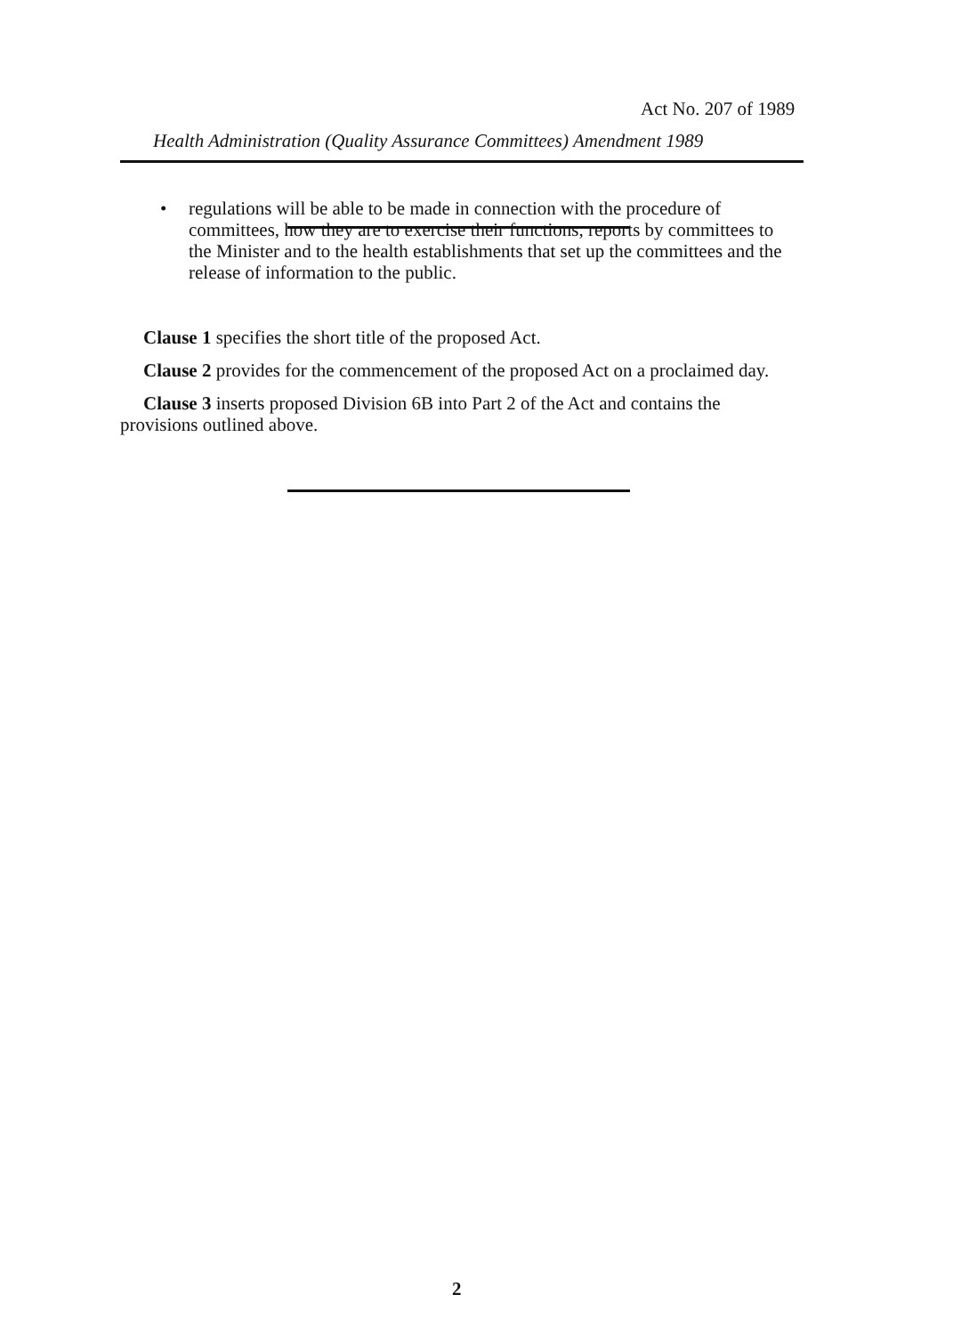Act No. 207 of 1989
Health Administration (Quality Assurance Committees) Amendment 1989
• regulations will be able to be made in connection with the procedure of committees, how they are to exercise their functions, reports by committees to the Minister and to the health establishments that set up the committees and the release of information to the public.
Clause 1 specifies the short title of the proposed Act.
Clause 2 provides for the commencement of the proposed Act on a proclaimed day.
Clause 3 inserts proposed Division 6B into Part 2 of the Act and contains the provisions outlined above.
2